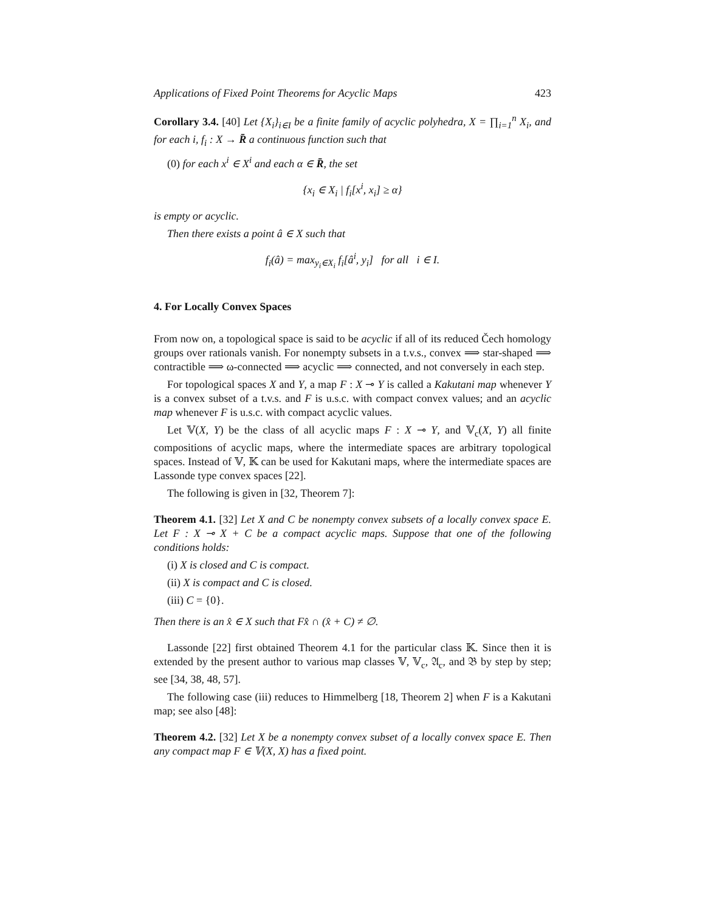Applications of Fixed Point Theorems for Acyclic Maps 423
Corollary 3.4. [40] Let {X<sub>i</sub>}<sub>i∈I</sub> be a finite family of acyclic polyhedra, X = ∏<sub>i=1</sub><sup>n</sup> X<sub>i</sub>, and for each i, f<sub>i</sub> : X → R̄ a continuous function such that
(0) for each x<sup>i</sup> ∈ X<sup>i</sup> and each α ∈ R̄, the set
{x<sub>i</sub> ∈ X<sub>i</sub> | f<sub>i</sub>[x<sup>i</sup>, x<sub>i</sub>] ≥ α}
is empty or acyclic.
Then there exists a point â ∈ X such that
f<sub>i</sub>(â) = max<sub>y<sub>i</sub>∈X<sub>i</sub></sub> f<sub>i</sub>[â<sup>i</sup>, y<sub>i</sub>] for all i ∈ I.
4. For Locally Convex Spaces
From now on, a topological space is said to be acyclic if all of its reduced Čech homology groups over rationals vanish. For nonempty subsets in a t.v.s., convex ⟹ star-shaped ⟹ contractible ⟹ ω-connected ⟹ acyclic ⟹ connected, and not conversely in each step.
For topological spaces X and Y, a map F : X ⊸ Y is called a Kakutani map whenever Y is a convex subset of a t.v.s. and F is u.s.c. with compact convex values; and an acyclic map whenever F is u.s.c. with compact acyclic values.
Let 𝕍(X, Y) be the class of all acyclic maps F : X ⊸ Y, and 𝕍<sub>c</sub>(X, Y) all finite compositions of acyclic maps, where the intermediate spaces are arbitrary topological spaces. Instead of 𝕍, 𝕂 can be used for Kakutani maps, where the intermediate spaces are Lassonde type convex spaces [22].
The following is given in [32, Theorem 7]:
Theorem 4.1. [32] Let X and C be nonempty convex subsets of a locally convex space E. Let F : X ⊸ X + C be a compact acyclic maps. Suppose that one of the following conditions holds:
(i) X is closed and C is compact.
(ii) X is compact and C is closed.
(iii) C = {0}.
Then there is an x̂ ∈ X such that Fx̂ ∩ (x̂ + C) ≠ ∅.
Lassonde [22] first obtained Theorem 4.1 for the particular class 𝕂. Since then it is extended by the present author to various map classes 𝕍, 𝕍<sub>c</sub>, 𝔄<sub>c</sub>, and 𝔅 by step by step; see [34, 38, 48, 57].
The following case (iii) reduces to Himmelberg [18, Theorem 2] when F is a Kakutani map; see also [48]:
Theorem 4.2. [32] Let X be a nonempty convex subset of a locally convex space E. Then any compact map F ∈ 𝕍(X, X) has a fixed point.